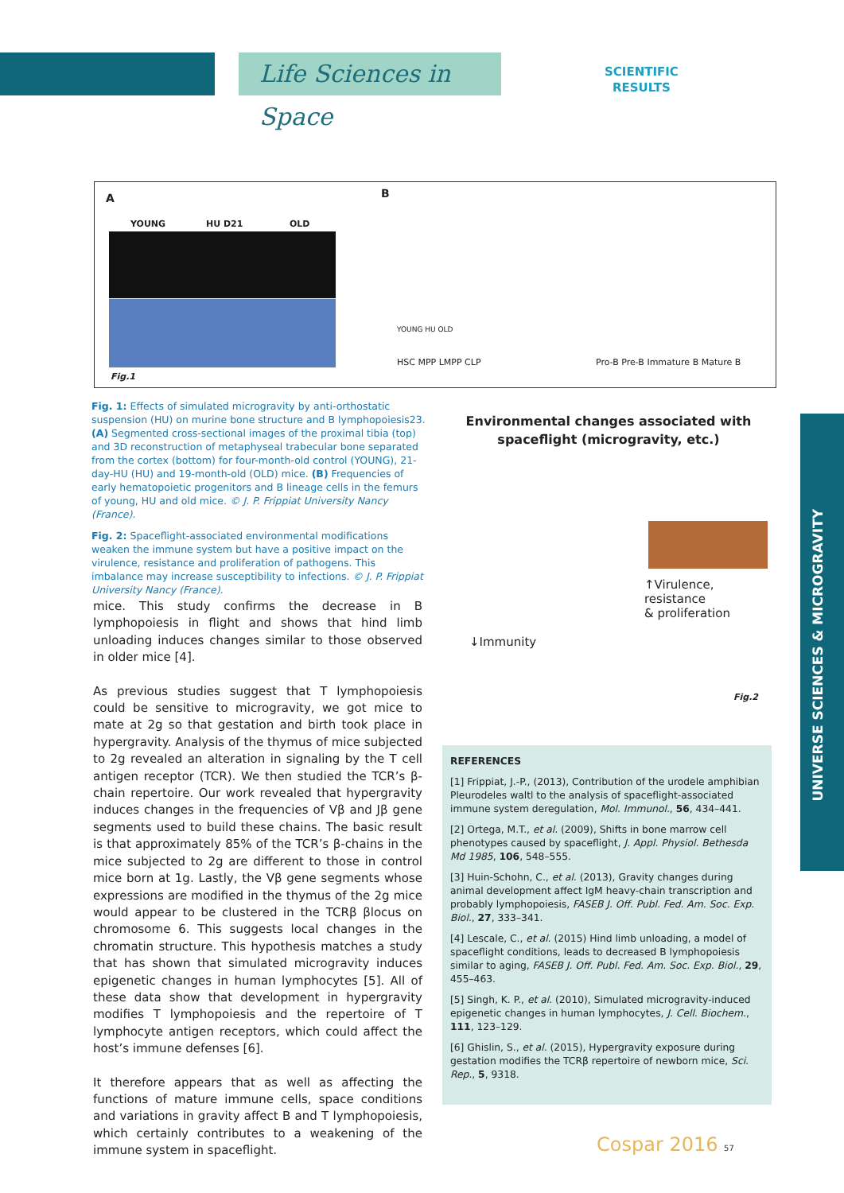Life Sciences in Space
SCIENTIFIC
RESULTS
A
YOUNG HU D21 OLD
Fig.1
B
HSC MPP LMPP CLP
Pro-B Pre-B Immature B Mature B
YOUNG HU OLD
Fig. 1: Effects of simulated microgravity by anti-orthostatic suspension (HU) on murine bone structure and B lymphopoiesis23. (A) Segmented cross-sectional images of the proximal tibia (top) and 3D reconstruction of metaphyseal trabecular bone separated from the cortex (bottom) for four-month-old control (YOUNG), 21-day-HU (HU) and 19-month-old (OLD) mice. (B) Frequencies of early hematopoietic progenitors and B lineage cells in the femurs of young, HU and old mice. © J. P. Frippiat University Nancy (France).
Fig. 2: Spaceflight-associated environmental modifications weaken the immune system but have a positive impact on the virulence, resistance and proliferation of pathogens. This imbalance may increase susceptibility to infections. © J. P. Frippiat University Nancy (France).
mice. This study confirms the decrease in B lymphopoiesis in flight and shows that hind limb unloading induces changes similar to those observed in older mice [4].
As previous studies suggest that T lymphopoiesis could be sensitive to microgravity, we got mice to mate at 2g so that gestation and birth took place in hypergravity. Analysis of the thymus of mice subjected to 2g revealed an alteration in signaling by the T cell antigen receptor (TCR). We then studied the TCR’s β-chain repertoire. Our work revealed that hypergravity induces changes in the frequencies of Vβ and Jβ gene segments used to build these chains. The basic result is that approximately 85% of the TCR’s β-chains in the mice subjected to 2g are different to those in control mice born at 1g. Lastly, the Vβ gene segments whose expressions are modified in the thymus of the 2g mice would appear to be clustered in the TCRβ βlocus on chromosome 6. This suggests local changes in the chromatin structure. This hypothesis matches a study that has shown that simulated microgravity induces epigenetic changes in human lymphocytes [5]. All of these data show that development in hypergravity modifies T lymphopoiesis and the repertoire of T lymphocyte antigen receptors, which could affect the host’s immune defenses [6].
It therefore appears that as well as affecting the functions of mature immune cells, space conditions and variations in gravity affect B and T lymphopoiesis, which certainly contributes to a weakening of the immune system in spaceflight.
Environmental changes associated with spaceflight (microgravity, etc.)
↑Virulence, resistance
& proliferation
↓Immunity
Fig.2
REFERENCES
[1] Frippiat, J.-P., (2013), Contribution of the urodele amphibian Pleurodeles waltl to the analysis of spaceflight-associated immune system deregulation, Mol. Immunol., 56, 434–441.
[2] Ortega, M.T., et al. (2009), Shifts in bone marrow cell phenotypes caused by spaceflight, J. Appl. Physiol. Bethesda Md 1985, 106, 548–555.
[3] Huin-Schohn, C., et al. (2013), Gravity changes during animal development affect IgM heavy-chain transcription and probably lymphopoiesis, FASEB J. Off. Publ. Fed. Am. Soc. Exp. Biol., 27, 333–341.
[4] Lescale, C., et al. (2015) Hind limb unloading, a model of spaceflight conditions, leads to decreased B lymphopoiesis similar to aging, FASEB J. Off. Publ. Fed. Am. Soc. Exp. Biol., 29, 455–463.
[5] Singh, K. P., et al. (2010), Simulated microgravity-induced epigenetic changes in human lymphocytes, J. Cell. Biochem., 111, 123–129.
[6] Ghislin, S., et al. (2015), Hypergravity exposure during gestation modifies the TCRβ repertoire of newborn mice, Sci. Rep., 5, 9318.
UNIVERSE SCIENCES & MICROGRAVITY
Cospar 2016 57